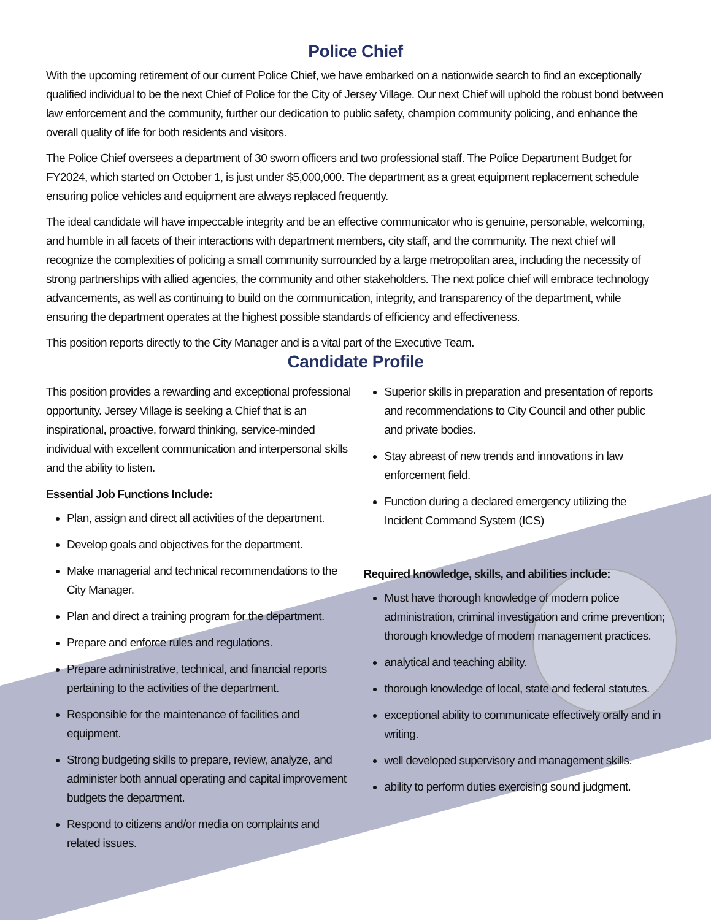Police Chief
With the upcoming retirement of our current Police Chief, we have embarked on a nationwide search to find an exceptionally qualified individual to be the next Chief of Police for the City of Jersey Village. Our next Chief will uphold the robust bond between law enforcement and the community, further our dedication to public safety, champion community policing, and enhance the overall quality of life for both residents and visitors.
The Police Chief oversees a department of 30 sworn officers and two professional staff. The Police Department Budget for FY2024, which started on October 1, is just under $5,000,000. The department as a great equipment replacement schedule ensuring police vehicles and equipment are always replaced frequently.
The ideal candidate will have impeccable integrity and be an effective communicator who is genuine, personable, welcoming, and humble in all facets of their interactions with department members, city staff, and the community. The next chief will recognize the complexities of policing a small community surrounded by a large metropolitan area, including the necessity of strong partnerships with allied agencies, the community and other stakeholders. The next police chief will embrace technology advancements, as well as continuing to build on the communication, integrity, and transparency of the department, while ensuring the department operates at the highest possible standards of efficiency and effectiveness.
This position reports directly to the City Manager and is a vital part of the Executive Team.
Candidate Profile
This position provides a rewarding and exceptional professional opportunity. Jersey Village is seeking a Chief that is an inspirational, proactive, forward thinking, service-minded individual with excellent communication and interpersonal skills and the ability to listen.
Essential Job Functions Include:
Plan, assign and direct all activities of the department.
Develop goals and objectives for the department.
Make managerial and technical recommendations to the City Manager.
Plan and direct a training program for the department.
Prepare and enforce rules and regulations.
Prepare administrative, technical, and financial reports pertaining to the activities of the department.
Responsible for the maintenance of facilities and equipment.
Strong budgeting skills to prepare, review, analyze, and administer both annual operating and capital improvement budgets the department.
Respond to citizens and/or media on complaints and related issues.
Superior skills in preparation and presentation of reports and recommendations to City Council and other public and private bodies.
Stay abreast of new trends and innovations in law enforcement field.
Function during a declared emergency utilizing the Incident Command System (ICS)
Required knowledge, skills, and abilities include:
Must have thorough knowledge of modern police administration, criminal investigation and crime prevention; thorough knowledge of modern management practices.
analytical and teaching ability.
thorough knowledge of local, state and federal statutes.
exceptional ability to communicate effectively orally and in writing.
well developed supervisory and management skills.
ability to perform duties exercising sound judgment.